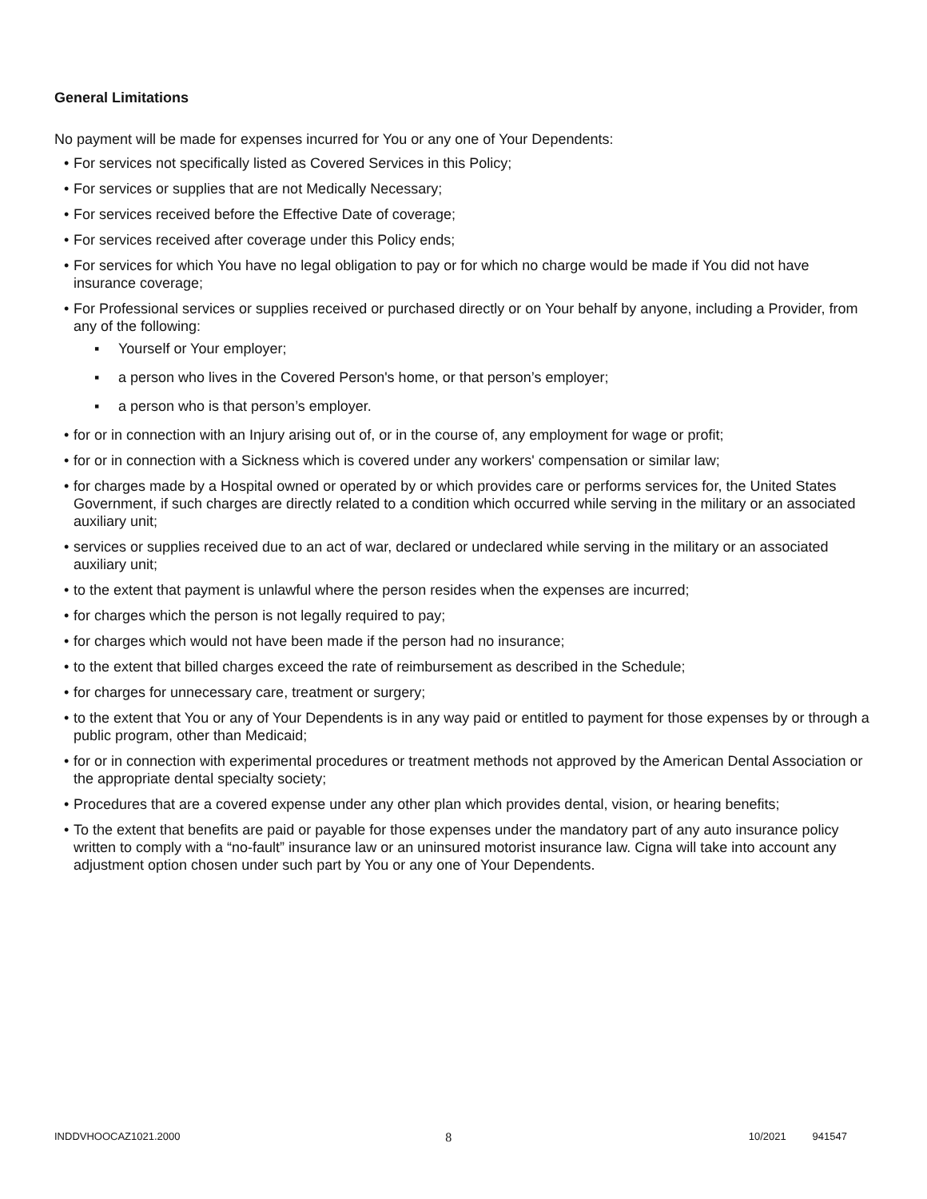General Limitations
No payment will be made for expenses incurred for You or any one of Your Dependents:
• For services not specifically listed as Covered Services in this Policy;
• For services or supplies that are not Medically Necessary;
• For services received before the Effective Date of coverage;
• For services received after coverage under this Policy ends;
• For services for which You have no legal obligation to pay or for which no charge would be made if You did not have insurance coverage;
• For Professional services or supplies received or purchased directly or on Your behalf by anyone, including a Provider, from any of the following:
▪ Yourself or Your employer;
▪ a person who lives in the Covered Person's home, or that person’s employer;
▪ a person who is that person’s employer.
• for or in connection with an Injury arising out of, or in the course of, any employment for wage or profit;
• for or in connection with a Sickness which is covered under any workers' compensation or similar law;
• for charges made by a Hospital owned or operated by or which provides care or performs services for, the United States Government, if such charges are directly related to a condition which occurred while serving in the military or an associated auxiliary unit;
• services or supplies received due to an act of war, declared or undeclared while serving in the military or an associated auxiliary unit;
• to the extent that payment is unlawful where the person resides when the expenses are incurred;
• for charges which the person is not legally required to pay;
• for charges which would not have been made if the person had no insurance;
• to the extent that billed charges exceed the rate of reimbursement as described in the Schedule;
• for charges for unnecessary care, treatment or surgery;
• to the extent that You or any of Your Dependents is in any way paid or entitled to payment for those expenses by or through a public program, other than Medicaid;
• for or in connection with experimental procedures or treatment methods not approved by the American Dental Association or the appropriate dental specialty society;
• Procedures that are a covered expense under any other plan which provides dental, vision, or hearing benefits;
• To the extent that benefits are paid or payable for those expenses under the mandatory part of any auto insurance policy written to comply with a “no-fault” insurance law or an uninsured motorist insurance law. Cigna will take into account any adjustment option chosen under such part by You or any one of Your Dependents.
INDDVHOOCAZ1021.2000 8 10/2021 941547